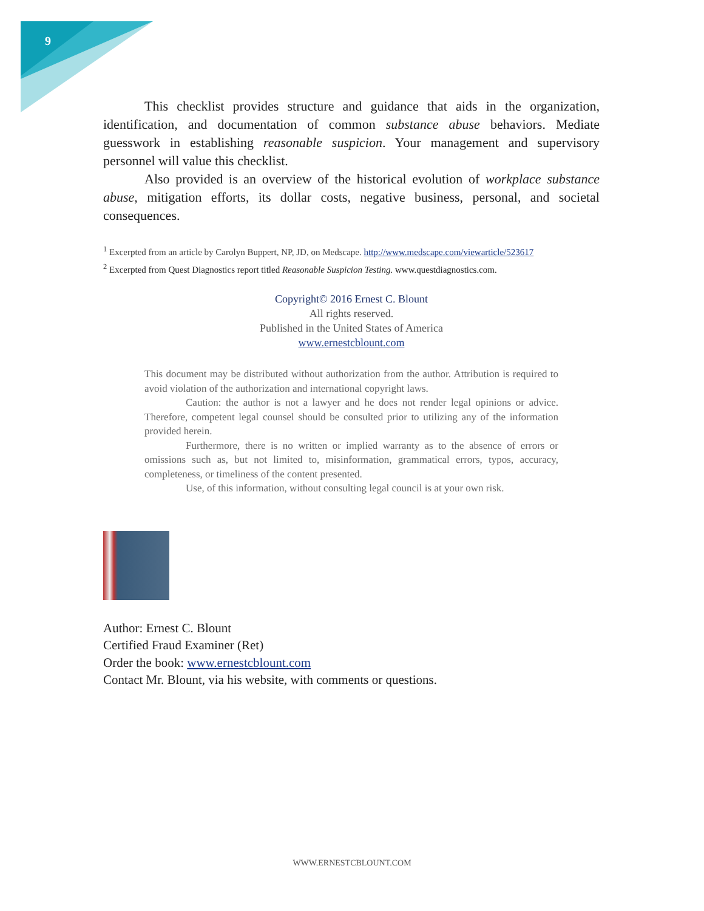9
This checklist provides structure and guidance that aids in the organization, identification, and documentation of common substance abuse behaviors. Mediate guesswork in establishing reasonable suspicion. Your management and supervisory personnel will value this checklist.
Also provided is an overview of the historical evolution of workplace substance abuse, mitigation efforts, its dollar costs, negative business, personal, and societal consequences.
<sup>1</sup> Excerpted from an article by Carolyn Buppert, NP, JD, on Medscape. http://www.medscape.com/viewarticle/523617
<sup>2</sup> Excerpted from Quest Diagnostics report titled Reasonable Suspicion Testing. www.questdiagnostics.com.
Copyright© 2016 Ernest C. Blount
All rights reserved.
Published in the United States of America
www.ernestcblount.com
This document may be distributed without authorization from the author. Attribution is required to avoid violation of the authorization and international copyright laws.
Caution: the author is not a lawyer and he does not render legal opinions or advice. Therefore, competent legal counsel should be consulted prior to utilizing any of the information provided herein.
Furthermore, there is no written or implied warranty as to the absence of errors or omissions such as, but not limited to, misinformation, grammatical errors, typos, accuracy, completeness, or timeliness of the content presented.
Use, of this information, without consulting legal council is at your own risk.
Author: Ernest C. Blount
Certified Fraud Examiner (Ret)
Order the book: www.ernestcblount.com
Contact Mr. Blount, via his website, with comments or questions.
WWW.ERNESTCBLOUNT.COM